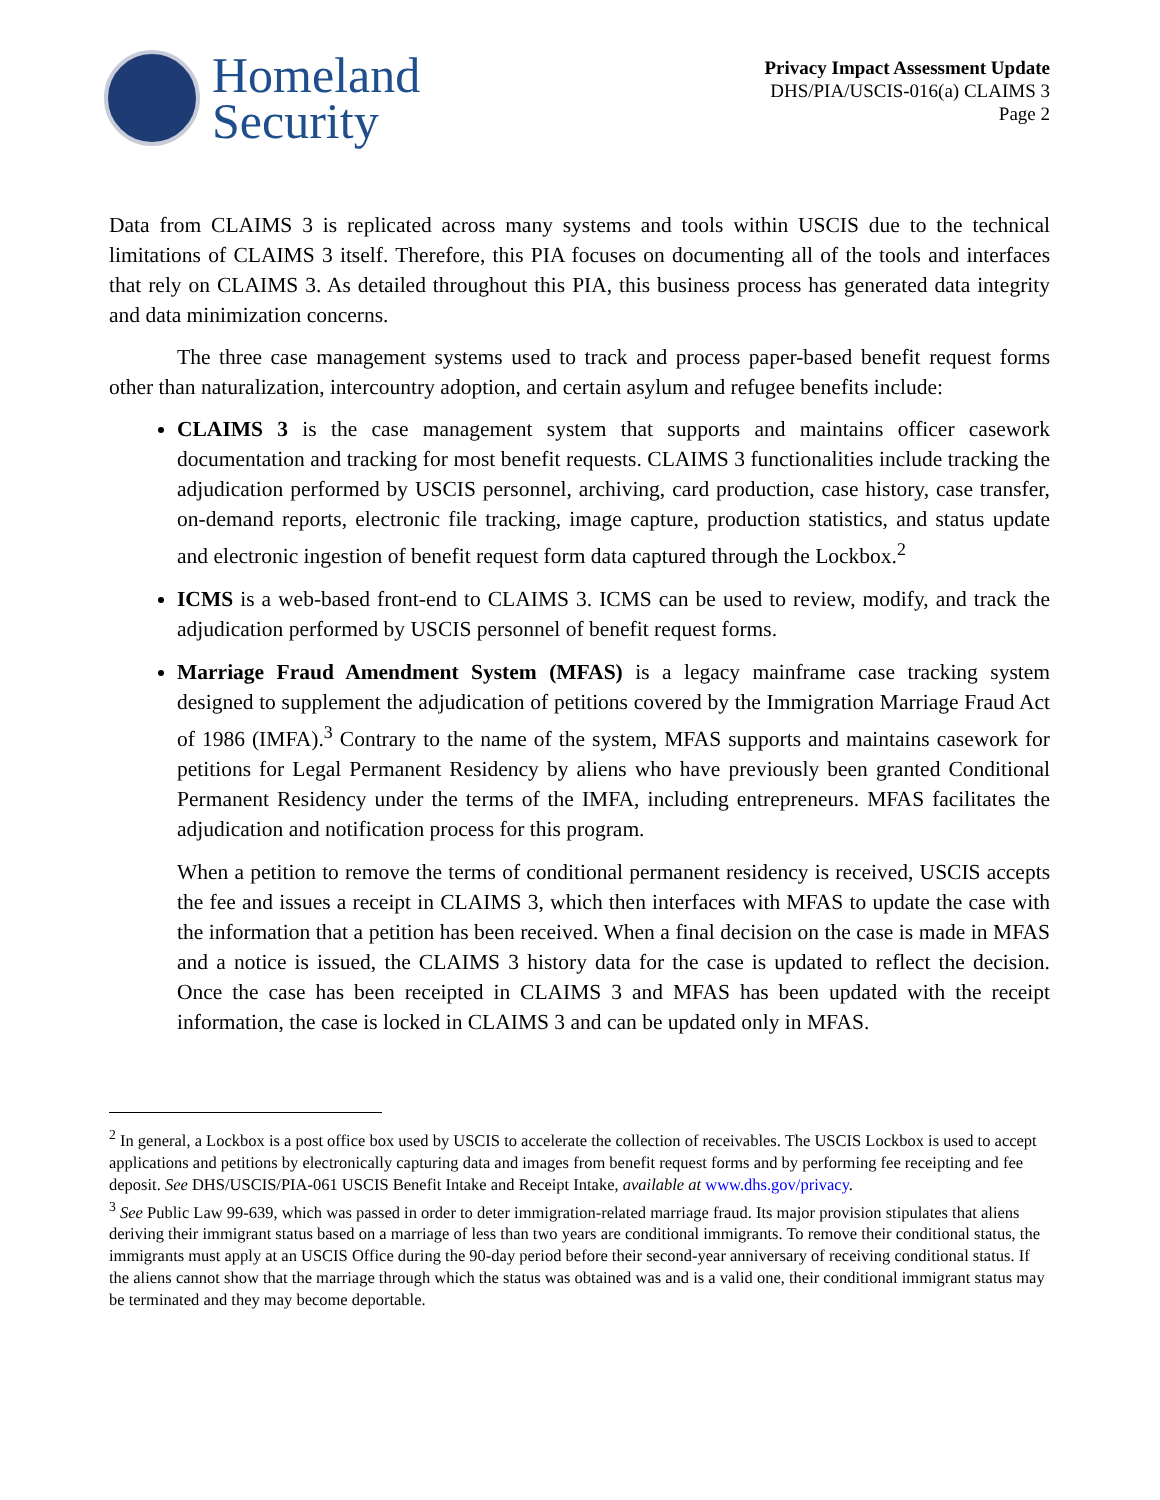Homeland
Security
Privacy Impact Assessment Update
DHS/PIA/USCIS-016(a) CLAIMS 3
Page 2
Data from CLAIMS 3 is replicated across many systems and tools within USCIS due to the technical limitations of CLAIMS 3 itself. Therefore, this PIA focuses on documenting all of the tools and interfaces that rely on CLAIMS 3. As detailed throughout this PIA, this business process has generated data integrity and data minimization concerns.
The three case management systems used to track and process paper-based benefit request forms other than naturalization, intercountry adoption, and certain asylum and refugee benefits include:
CLAIMS 3 is the case management system that supports and maintains officer casework documentation and tracking for most benefit requests. CLAIMS 3 functionalities include tracking the adjudication performed by USCIS personnel, archiving, card production, case history, case transfer, on-demand reports, electronic file tracking, image capture, production statistics, and status update and electronic ingestion of benefit request form data captured through the Lockbox.<sup>2</sup>
ICMS is a web-based front-end to CLAIMS 3. ICMS can be used to review, modify, and track the adjudication performed by USCIS personnel of benefit request forms.
Marriage Fraud Amendment System (MFAS) is a legacy mainframe case tracking system designed to supplement the adjudication of petitions covered by the Immigration Marriage Fraud Act of 1986 (IMFA).<sup>3</sup> Contrary to the name of the system, MFAS supports and maintains casework for petitions for Legal Permanent Residency by aliens who have previously been granted Conditional Permanent Residency under the terms of the IMFA, including entrepreneurs. MFAS facilitates the adjudication and notification process for this program.
When a petition to remove the terms of conditional permanent residency is received, USCIS accepts the fee and issues a receipt in CLAIMS 3, which then interfaces with MFAS to update the case with the information that a petition has been received. When a final decision on the case is made in MFAS and a notice is issued, the CLAIMS 3 history data for the case is updated to reflect the decision. Once the case has been receipted in CLAIMS 3 and MFAS has been updated with the receipt information, the case is locked in CLAIMS 3 and can be updated only in MFAS.
<sup>2</sup> In general, a Lockbox is a post office box used by USCIS to accelerate the collection of receivables. The USCIS Lockbox is used to accept applications and petitions by electronically capturing data and images from benefit request forms and by performing fee receipting and fee deposit. See DHS/USCIS/PIA-061 USCIS Benefit Intake and Receipt Intake, available at www.dhs.gov/privacy.
<sup>3</sup> See Public Law 99-639, which was passed in order to deter immigration-related marriage fraud. Its major provision stipulates that aliens deriving their immigrant status based on a marriage of less than two years are conditional immigrants. To remove their conditional status, the immigrants must apply at an USCIS Office during the 90-day period before their second-year anniversary of receiving conditional status. If the aliens cannot show that the marriage through which the status was obtained was and is a valid one, their conditional immigrant status may be terminated and they may become deportable.